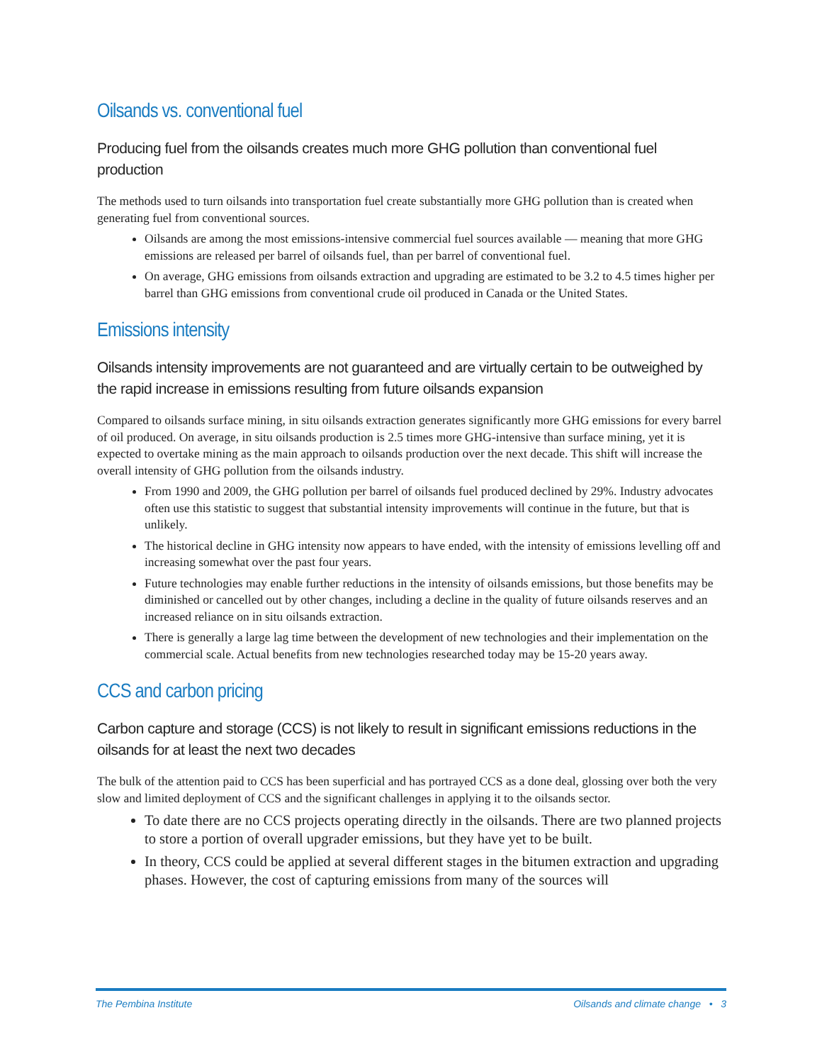Oilsands vs. conventional fuel
Producing fuel from the oilsands creates much more GHG pollution than conventional fuel production
The methods used to turn oilsands into transportation fuel create substantially more GHG pollution than is created when generating fuel from conventional sources.
Oilsands are among the most emissions-intensive commercial fuel sources available — meaning that more GHG emissions are released per barrel of oilsands fuel, than per barrel of conventional fuel.
On average, GHG emissions from oilsands extraction and upgrading are estimated to be 3.2 to 4.5 times higher per barrel than GHG emissions from conventional crude oil produced in Canada or the United States.
Emissions intensity
Oilsands intensity improvements are not guaranteed and are virtually certain to be outweighed by the rapid increase in emissions resulting from future oilsands expansion
Compared to oilsands surface mining, in situ oilsands extraction generates significantly more GHG emissions for every barrel of oil produced. On average, in situ oilsands production is 2.5 times more GHG-intensive than surface mining, yet it is expected to overtake mining as the main approach to oilsands production over the next decade. This shift will increase the overall intensity of GHG pollution from the oilsands industry.
From 1990 and 2009, the GHG pollution per barrel of oilsands fuel produced declined by 29%. Industry advocates often use this statistic to suggest that substantial intensity improvements will continue in the future, but that is unlikely.
The historical decline in GHG intensity now appears to have ended, with the intensity of emissions levelling off and increasing somewhat over the past four years.
Future technologies may enable further reductions in the intensity of oilsands emissions, but those benefits may be diminished or cancelled out by other changes, including a decline in the quality of future oilsands reserves and an increased reliance on in situ oilsands extraction.
There is generally a large lag time between the development of new technologies and their implementation on the commercial scale. Actual benefits from new technologies researched today may be 15-20 years away.
CCS and carbon pricing
Carbon capture and storage (CCS) is not likely to result in significant emissions reductions in the oilsands for at least the next two decades
The bulk of the attention paid to CCS has been superficial and has portrayed CCS as a done deal, glossing over both the very slow and limited deployment of CCS and the significant challenges in applying it to the oilsands sector.
To date there are no CCS projects operating directly in the oilsands. There are two planned projects to store a portion of overall upgrader emissions, but they have yet to be built.
In theory, CCS could be applied at several different stages in the bitumen extraction and upgrading phases. However, the cost of capturing emissions from many of the sources will
The Pembina Institute Oilsands and climate change • 3